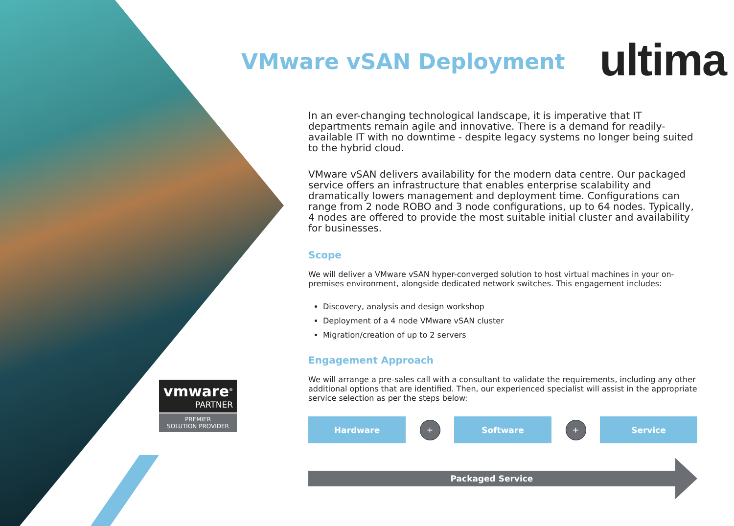VMware vSAN Deployment ultima
In an ever-changing technological landscape, it is imperative that IT departments remain agile and innovative. There is a demand for readily-available IT with no downtime - despite legacy systems no longer being suited to the hybrid cloud.
VMware vSAN delivers availability for the modern data centre. Our packaged service offers an infrastructure that enables enterprise scalability and dramatically lowers management and deployment time. Configurations can range from 2 node ROBO and 3 node configurations, up to 64 nodes. Typically, 4 nodes are offered to provide the most suitable initial cluster and availability for businesses.
Scope
We will deliver a VMware vSAN hyper-converged solution to host virtual machines in your on-premises environment, alongside dedicated network switches. This engagement includes:
Discovery, analysis and design workshop
Deployment of a 4 node VMware vSAN cluster
Migration/creation of up to 2 servers
Engagement Approach
We will arrange a pre-sales call with a consultant to validate the requirements, including any other additional options that are identified. Then, our experienced specialist will assist in the appropriate service selection as per the steps below:
Hardware
+
Software
+
Service
Packaged Service
vmware<sup>®</sup>
PARTNER
PREMIER
SOLUTION PROVIDER